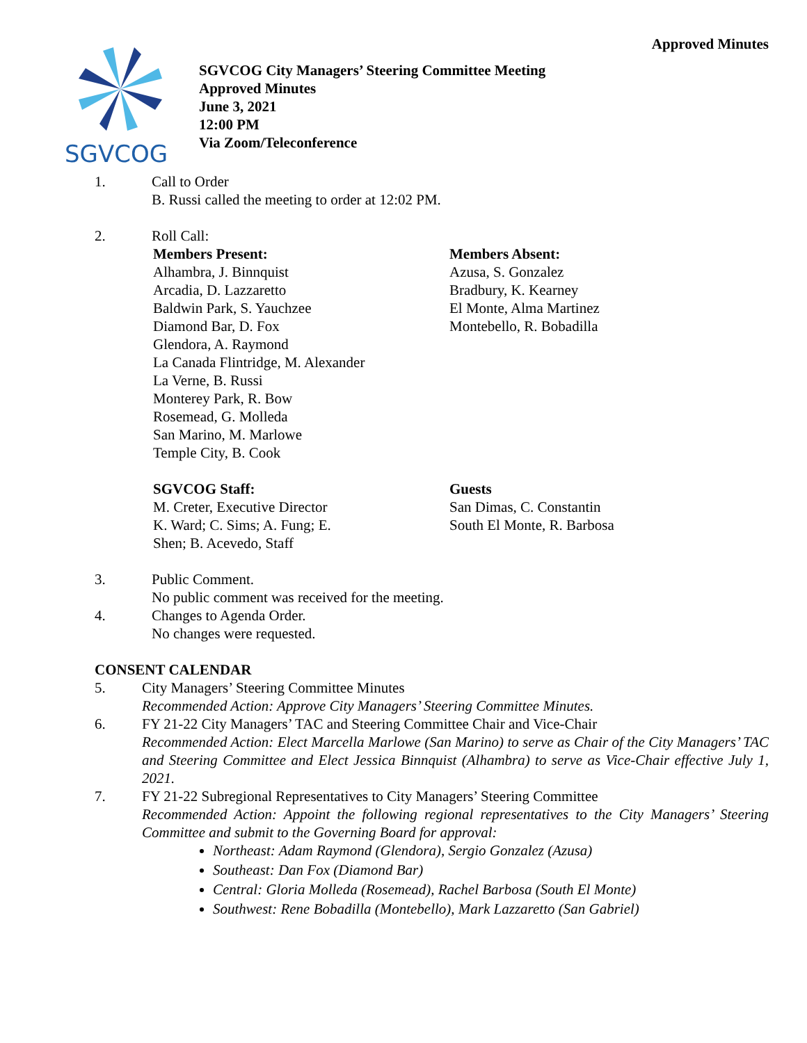Approved Minutes
SGVCOG
SGVCOG City Managers’ Steering Committee Meeting
Approved Minutes
June 3, 2021
12:00 PM
Via Zoom/Teleconference
1. Call to Order
B. Russi called the meeting to order at 12:02 PM.
2. Roll Call:
Members Present:
Alhambra, J. Binnquist
Arcadia, D. Lazzaretto
Baldwin Park, S. Yauchzee
Diamond Bar, D. Fox
Glendora, A. Raymond
La Canada Flintridge, M. Alexander
La Verne, B. Russi
Monterey Park, R. Bow
Rosemead, G. Molleda
San Marino, M. Marlowe
Temple City, B. Cook
Members Absent:
Azusa, S. Gonzalez
Bradbury, K. Kearney
El Monte, Alma Martinez
Montebello, R. Bobadilla
SGVCOG Staff:
M. Creter, Executive Director
K. Ward; C. Sims; A. Fung; E.
Shen; B. Acevedo, Staff
Guests
San Dimas, C. Constantin
South El Monte, R. Barbosa
3. Public Comment.
No public comment was received for the meeting.
4. Changes to Agenda Order.
No changes were requested.
CONSENT CALENDAR
5. City Managers’ Steering Committee Minutes
Recommended Action: Approve City Managers’ Steering Committee Minutes.
6. FY 21-22 City Managers’ TAC and Steering Committee Chair and Vice-Chair
Recommended Action: Elect Marcella Marlowe (San Marino) to serve as Chair of the City Managers’ TAC and Steering Committee and Elect Jessica Binnquist (Alhambra) to serve as Vice-Chair effective July 1, 2021.
7. FY 21-22 Subregional Representatives to City Managers’ Steering Committee
Recommended Action: Appoint the following regional representatives to the City Managers’ Steering Committee and submit to the Governing Board for approval:
Northeast: Adam Raymond (Glendora), Sergio Gonzalez (Azusa)
Southeast: Dan Fox (Diamond Bar)
Central: Gloria Molleda (Rosemead), Rachel Barbosa (South El Monte)
Southwest: Rene Bobadilla (Montebello), Mark Lazzaretto (San Gabriel)